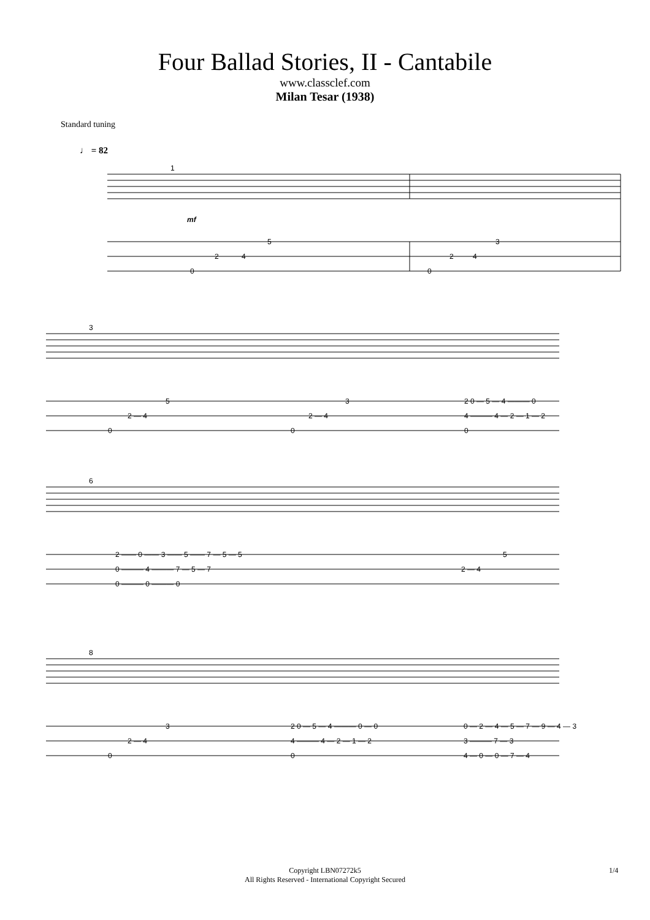Four Ballad Stories, II - Cantabile
www.classclef.com
Milan Tesar (1938)
Standard tuning
♩ = 82
1
mf
5
2
4
0
3
2
4
0
3
5
2 — 4
0
3
2 — 4
0
2 0 — 5 — 4 ——— 0
4 ——— 4 — 2 — 1 — 2
0
6
2 —— 0 —— 3 —— 5 —— 7 — 5 — 5
0 ——— 4 ——— 7 — 5 — 7
0 ——— 0 ——— 0
5
2 — 4
8
3
2 — 4
0
2 0 — 5 — 4 ——— 0 — 0
4 ——— 4 — 2 — 1 — 2
0
0 — 2 — 4 — 5 — 7 — 9 — 4 — 3
3 ——— 7 — 3
4 — 0 — 0 — 7 — 4
Copyright LBN07272k5
All Rights Reserved - International Copyright Secured
1/4